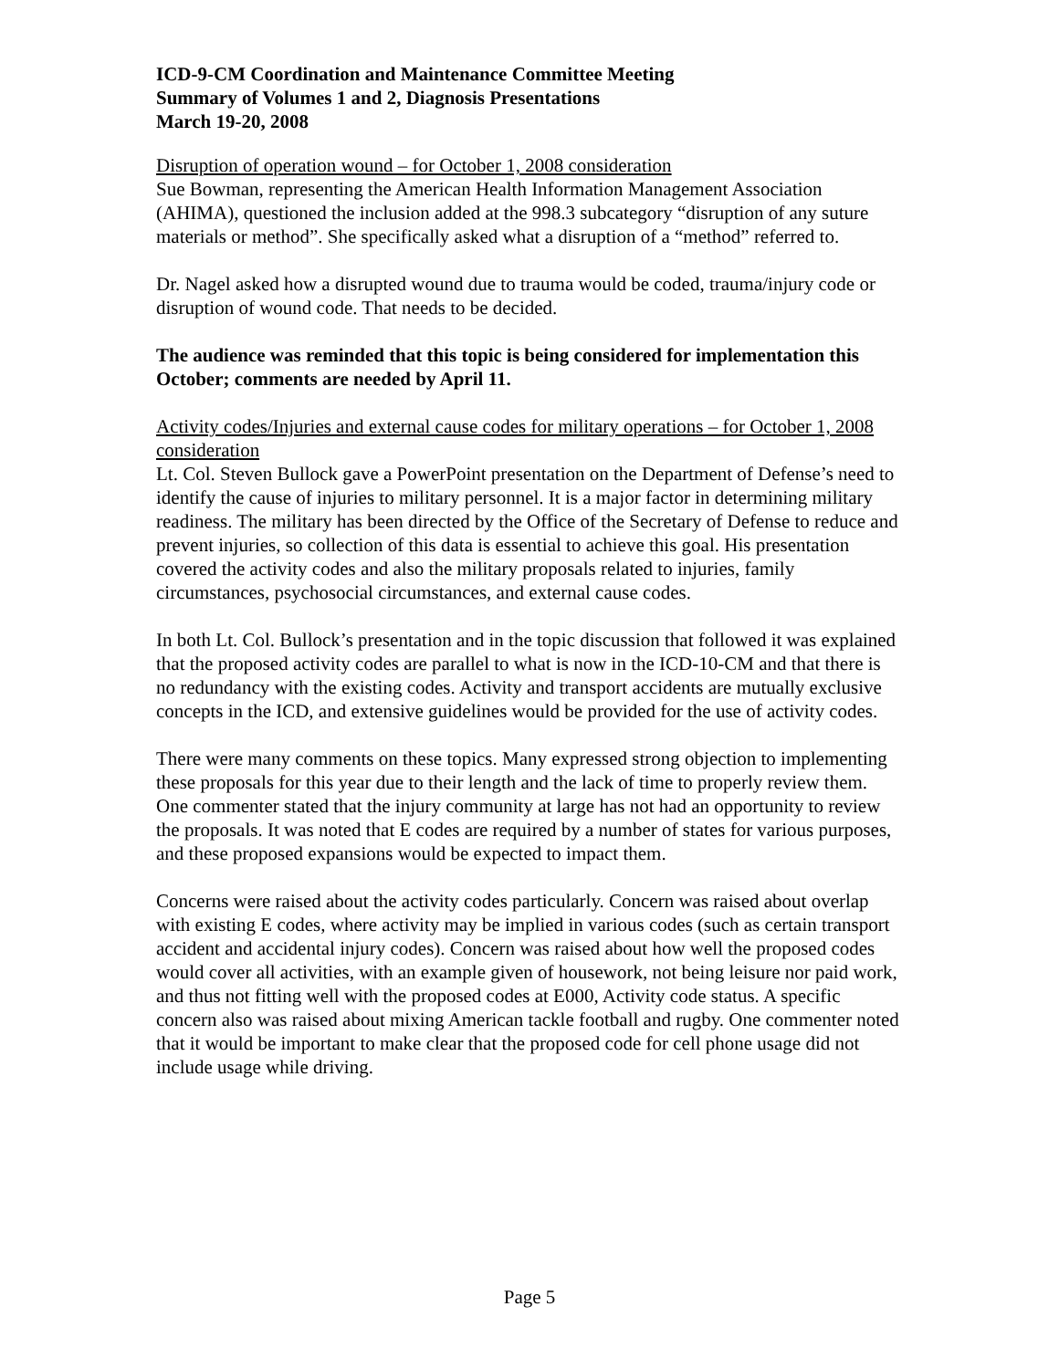ICD-9-CM Coordination and Maintenance Committee Meeting
Summary of Volumes 1 and 2, Diagnosis Presentations
March 19-20, 2008
Disruption of operation wound – for October 1, 2008 consideration
Sue Bowman, representing the American Health Information Management Association (AHIMA), questioned the inclusion added at the 998.3 subcategory “disruption of any suture materials or method”. She specifically asked what a disruption of a “method” referred to.
Dr. Nagel asked how a disrupted wound due to trauma would be coded, trauma/injury code or disruption of wound code. That needs to be decided.
The audience was reminded that this topic is being considered for implementation this October; comments are needed by April 11.
Activity codes/Injuries and external cause codes for military operations – for October 1, 2008 consideration
Lt. Col. Steven Bullock gave a PowerPoint presentation on the Department of Defense’s need to identify the cause of injuries to military personnel. It is a major factor in determining military readiness. The military has been directed by the Office of the Secretary of Defense to reduce and prevent injuries, so collection of this data is essential to achieve this goal. His presentation covered the activity codes and also the military proposals related to injuries, family circumstances, psychosocial circumstances, and external cause codes.
In both Lt. Col. Bullock’s presentation and in the topic discussion that followed it was explained that the proposed activity codes are parallel to what is now in the ICD-10-CM and that there is no redundancy with the existing codes. Activity and transport accidents are mutually exclusive concepts in the ICD, and extensive guidelines would be provided for the use of activity codes.
There were many comments on these topics. Many expressed strong objection to implementing these proposals for this year due to their length and the lack of time to properly review them. One commenter stated that the injury community at large has not had an opportunity to review the proposals. It was noted that E codes are required by a number of states for various purposes, and these proposed expansions would be expected to impact them.
Concerns were raised about the activity codes particularly. Concern was raised about overlap with existing E codes, where activity may be implied in various codes (such as certain transport accident and accidental injury codes). Concern was raised about how well the proposed codes would cover all activities, with an example given of housework, not being leisure nor paid work, and thus not fitting well with the proposed codes at E000, Activity code status. A specific concern also was raised about mixing American tackle football and rugby. One commenter noted that it would be important to make clear that the proposed code for cell phone usage did not include usage while driving.
Page 5